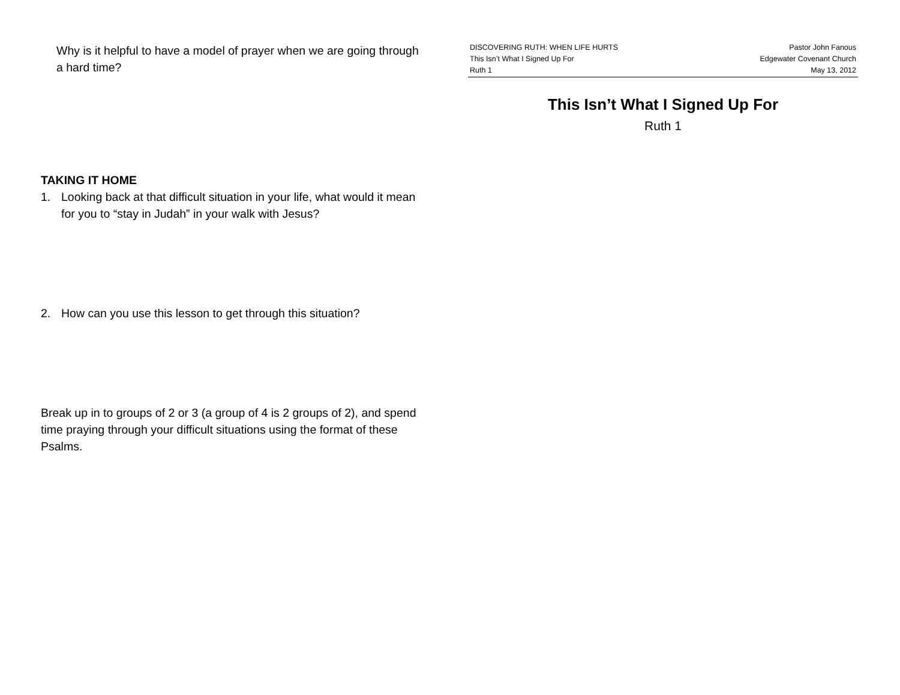Why is it helpful to have a model of prayer when we are going through a hard time?
TAKING IT HOME
1. Looking back at that difficult situation in your life, what would it mean for you to “stay in Judah” in your walk with Jesus?
2. How can you use this lesson to get through this situation?
Break up in to groups of 2 or 3 (a group of 4 is 2 groups of 2), and spend time praying through your difficult situations using the format of these Psalms.
DISCOVERING RUTH: WHEN LIFE HURTS
This Isn’t What I Signed Up For
Ruth 1
Pastor John Fanous
Edgewater Covenant Church
May 13, 2012
This Isn’t What I Signed Up For
Ruth 1